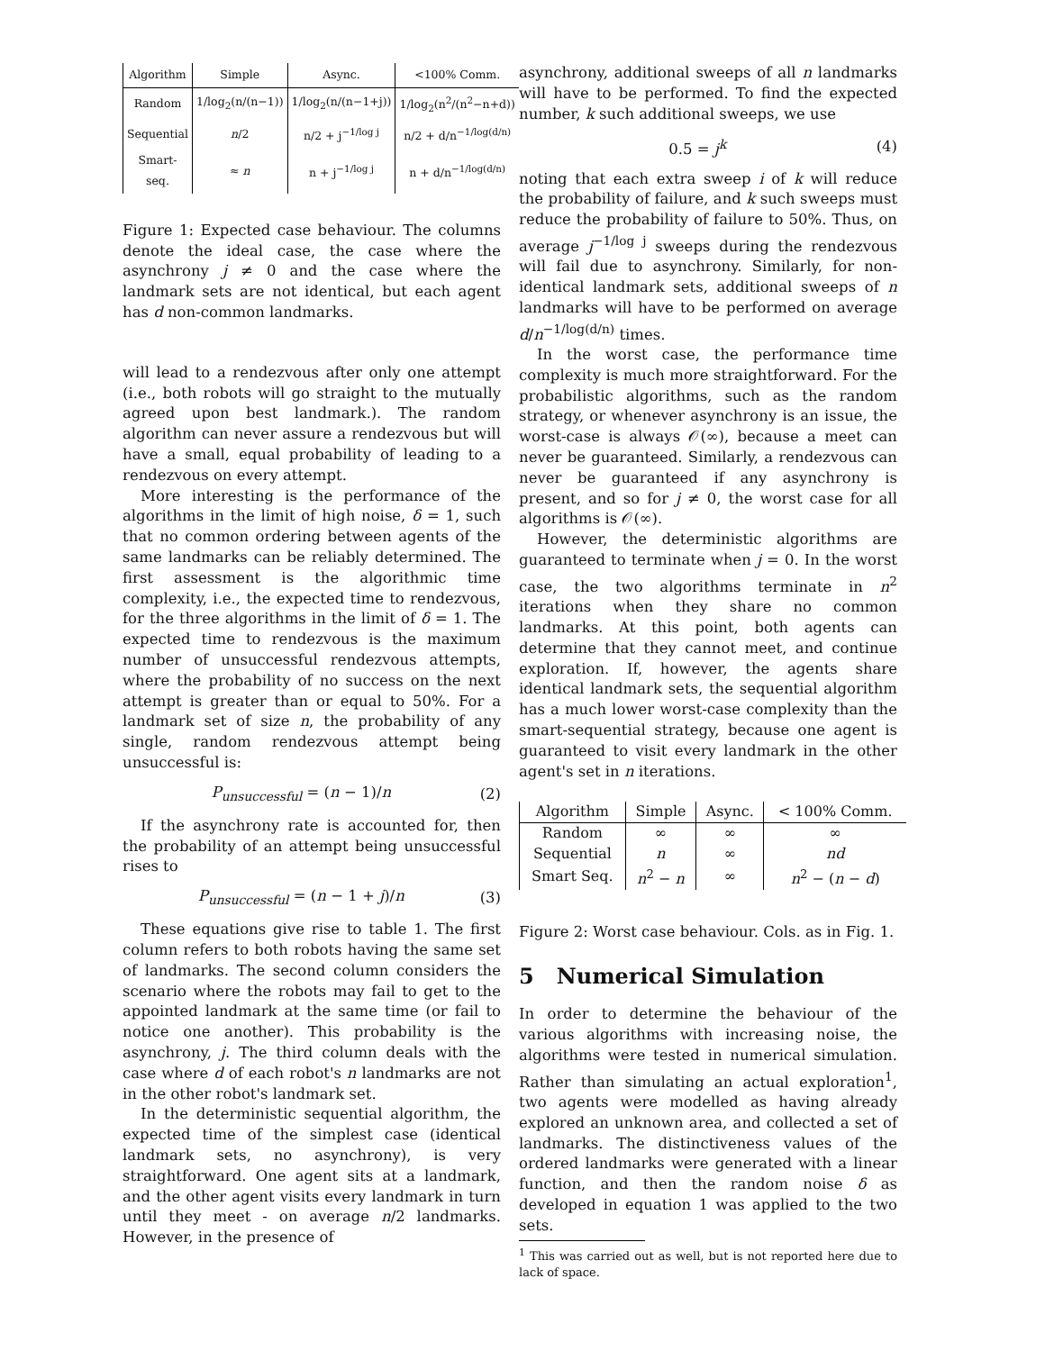| Algorithm | Simple | Async. | <100% Comm. |
| --- | --- | --- | --- |
| Random | 1/log<sub>2</sub>(n/(n−1)) | 1/log<sub>2</sub>(n/(n−1+j)) | 1/log<sub>2</sub>(n<sup>2</sup>/(n<sup>2</sup>−n+d)) |
| Sequential | n /2 | n/2 + j<sup>−1/log j</sup> | n/2 + d/n<sup>−1/log(d/n)</sup> |
| Smart-seq. | ≈ n | n + j<sup>−1/log j</sup> | n + d/n<sup>−1/log(d/n)</sup> |
Figure 1: Expected case behaviour. The columns denote the ideal case, the case where the asynchrony j ≠ 0 and the case where the landmark sets are not identical, but each agent has d non-common landmarks.
will lead to a rendezvous after only one attempt (i.e., both robots will go straight to the mutually agreed upon best landmark.). The random algorithm can never assure a rendezvous but will have a small, equal probability of leading to a rendezvous on every attempt.
More interesting is the performance of the algorithms in the limit of high noise, δ = 1, such that no common ordering between agents of the same landmarks can be reliably determined. The first assessment is the algorithmic time complexity, i.e., the expected time to rendezvous, for the three algorithms in the limit of δ = 1. The expected time to rendezvous is the maximum number of unsuccessful rendezvous attempts, where the probability of no success on the next attempt is greater than or equal to 50%. For a landmark set of size n, the probability of any single, random rendezvous attempt being unsuccessful is:
P<sub>unsuccessful</sub> = (n − 1)/n (2)
If the asynchrony rate is accounted for, then the probability of an attempt being unsuccessful rises to
P<sub>unsuccessful</sub> = (n − 1 + j)/n (3)
These equations give rise to table 1. The first column refers to both robots having the same set of landmarks. The second column considers the scenario where the robots may fail to get to the appointed landmark at the same time (or fail to notice one another). This probability is the asynchrony, j. The third column deals with the case where d of each robot's n landmarks are not in the other robot's landmark set.
In the deterministic sequential algorithm, the expected time of the simplest case (identical landmark sets, no asynchrony), is very straightforward. One agent sits at a landmark, and the other agent visits every landmark in turn until they meet - on average n/2 landmarks. However, in the presence of
asynchrony, additional sweeps of all n landmarks will have to be performed. To find the expected number, k such additional sweeps, we use
0.5 = j<sup>k</sup> (4)
noting that each extra sweep i of k will reduce the probability of failure, and k such sweeps must reduce the probability of failure to 50%. Thus, on average j<sup>−1/log j</sup> sweeps during the rendezvous will fail due to asynchrony. Similarly, for non-identical landmark sets, additional sweeps of n landmarks will have to be performed on average d/n<sup>−1/log(d/n)</sup> times.
In the worst case, the performance time complexity is much more straightforward. For the probabilistic algorithms, such as the random strategy, or whenever asynchrony is an issue, the worst-case is always 𝒪(∞), because a meet can never be guaranteed. Similarly, a rendezvous can never be guaranteed if any asynchrony is present, and so for j ≠ 0, the worst case for all algorithms is 𝒪(∞).
However, the deterministic algorithms are guaranteed to terminate when j = 0. In the worst case, the two algorithms terminate in n<sup>2</sup> iterations when they share no common landmarks. At this point, both agents can determine that they cannot meet, and continue exploration. If, however, the agents share identical landmark sets, the sequential algorithm has a much lower worst-case complexity than the smart-sequential strategy, because one agent is guaranteed to visit every landmark in the other agent's set in n iterations.
| Algorithm | Simple | Async. | < 100% Comm. |
| --- | --- | --- | --- |
| Random | ∞ | ∞ | ∞ |
| Sequential | n | ∞ | nd |
| Smart Seq. | n<sup>2</sup> − n | ∞ | n<sup>2</sup> − ( n − d ) |
Figure 2: Worst case behaviour. Cols. as in Fig. 1.
5 Numerical Simulation
In order to determine the behaviour of the various algorithms with increasing noise, the algorithms were tested in numerical simulation. Rather than simulating an actual exploration<sup>1</sup>, two agents were modelled as having already explored an unknown area, and collected a set of landmarks. The distinctiveness values of the ordered landmarks were generated with a linear function, and then the random noise δ as developed in equation 1 was applied to the two sets.
<sup>1</sup> This was carried out as well, but is not reported here due to lack of space.